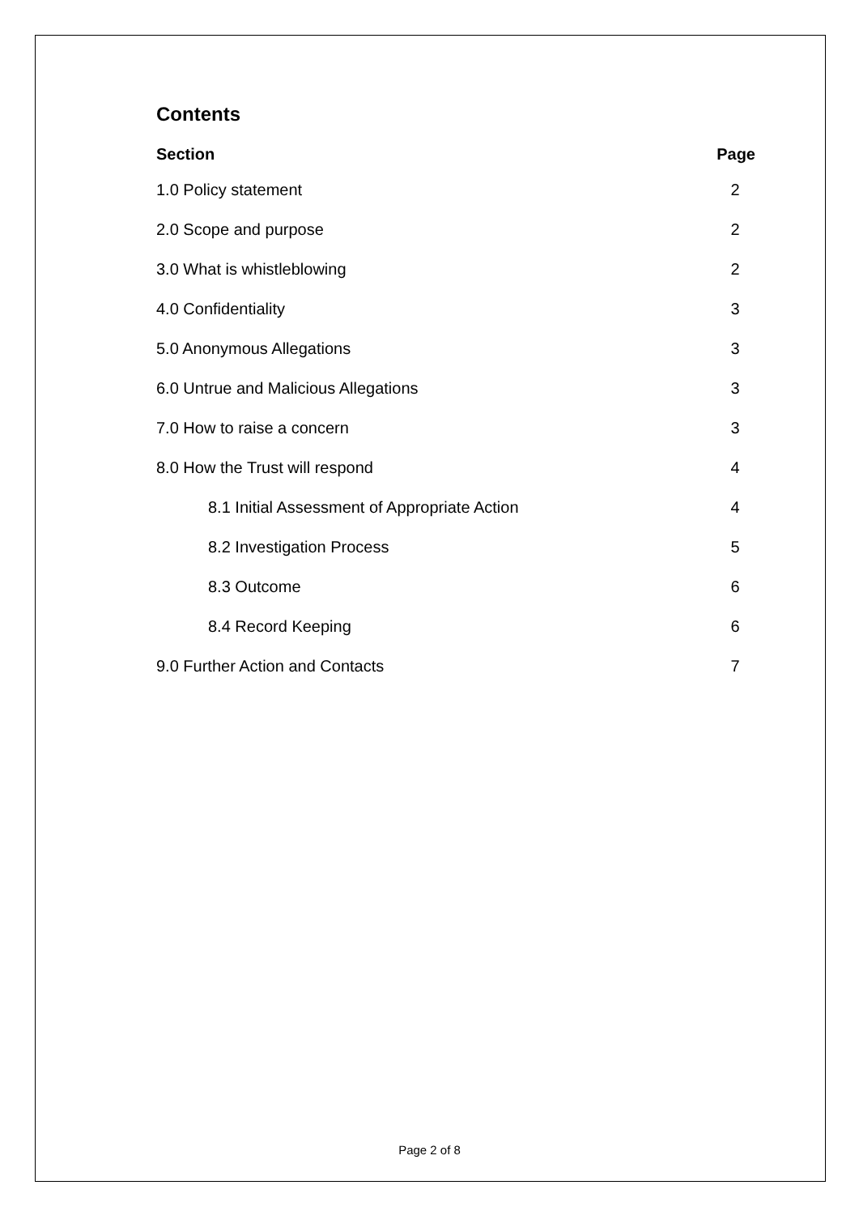Contents
| Section | Page |
| --- | --- |
| 1.0 Policy statement | 2 |
| 2.0 Scope and purpose | 2 |
| 3.0 What is whistleblowing | 2 |
| 4.0 Confidentiality | 3 |
| 5.0 Anonymous Allegations | 3 |
| 6.0 Untrue and Malicious Allegations | 3 |
| 7.0 How to raise a concern | 3 |
| 8.0 How the Trust will respond | 4 |
| 8.1 Initial Assessment of Appropriate Action | 4 |
| 8.2 Investigation Process | 5 |
| 8.3 Outcome | 6 |
| 8.4 Record Keeping | 6 |
| 9.0 Further Action and Contacts | 7 |
Page 2 of 8